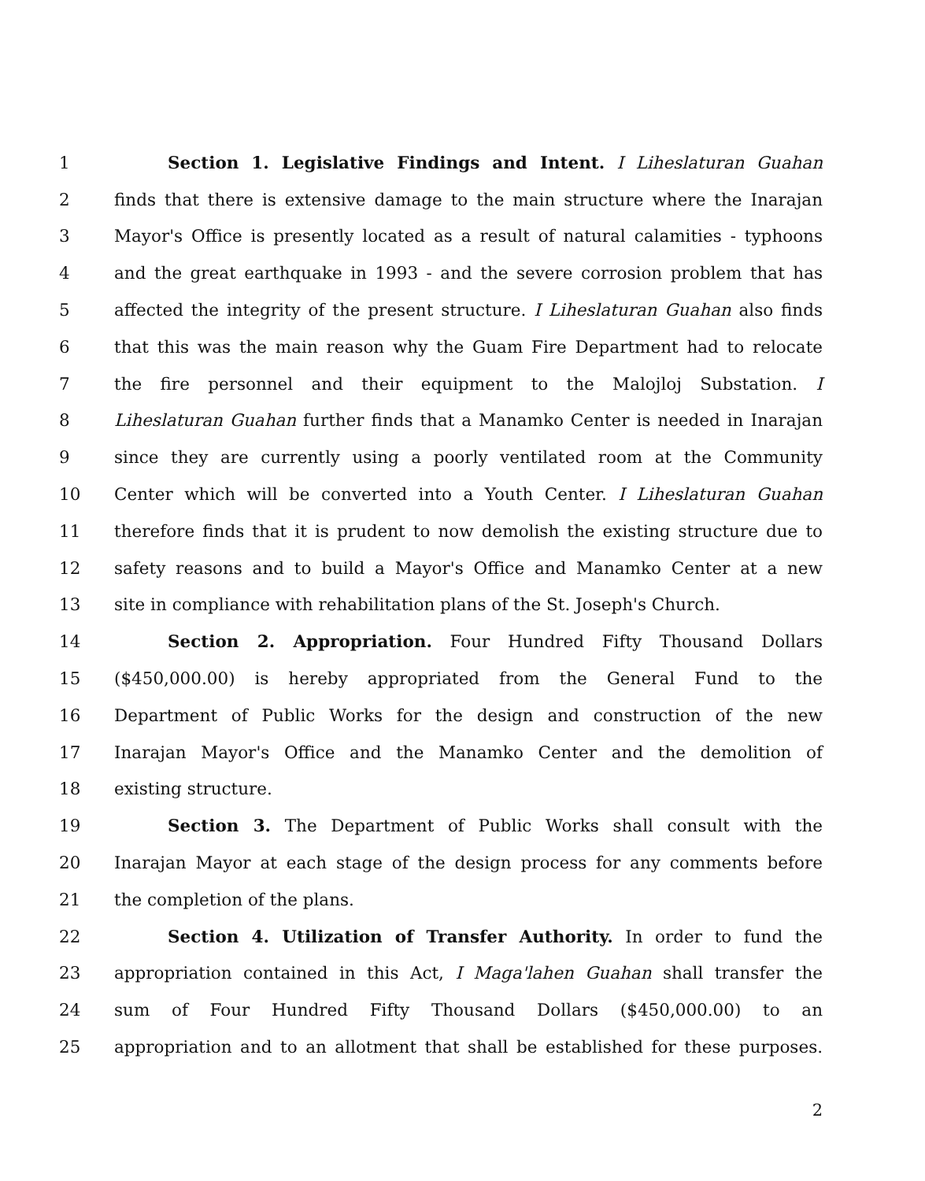1 Section 1. Legislative Findings and Intent. I Liheslaturan Guahan
2 finds that there is extensive damage to the main structure where the Inarajan
3 Mayor's Office is presently located as a result of natural calamities - typhoons
4 and the great earthquake in 1993 - and the severe corrosion problem that has
5 affected the integrity of the present structure. I Liheslaturan Guahan also finds
6 that this was the main reason why the Guam Fire Department had to relocate
7 the fire personnel and their equipment to the Malojloj Substation. I
8 Liheslaturan Guahan further finds that a Manamko Center is needed in Inarajan
9 since they are currently using a poorly ventilated room at the Community
10 Center which will be converted into a Youth Center. I Liheslaturan Guahan
11 therefore finds that it is prudent to now demolish the existing structure due to
12 safety reasons and to build a Mayor's Office and Manamko Center at a new
13 site in compliance with rehabilitation plans of the St. Joseph's Church.
14 Section 2. Appropriation. Four Hundred Fifty Thousand Dollars
15 ($450,000.00) is hereby appropriated from the General Fund to the
16 Department of Public Works for the design and construction of the new
17 Inarajan Mayor's Office and the Manamko Center and the demolition of
18 existing structure.
19 Section 3. The Department of Public Works shall consult with the
20 Inarajan Mayor at each stage of the design process for any comments before
21 the completion of the plans.
22 Section 4. Utilization of Transfer Authority. In order to fund the
23 appropriation contained in this Act, I Maga'lahen Guahan shall transfer the
24 sum of Four Hundred Fifty Thousand Dollars ($450,000.00) to an
25 appropriation and to an allotment that shall be established for these purposes.
2